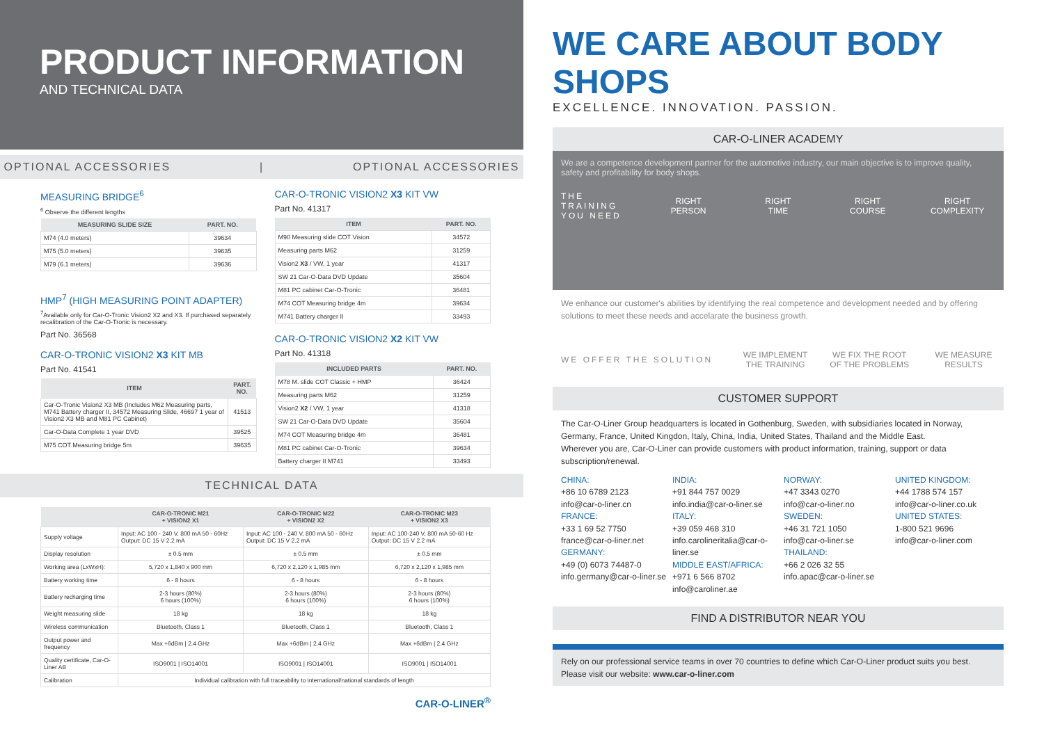PRODUCT INFORMATION
AND TECHNICAL DATA
OPTIONAL ACCESSORIES | OPTIONAL ACCESSORIES
MEASURING BRIDGE<sup>6</sup>
<sup>6</sup> Observe the different lengths
| MEASURING SLIDE SIZE | PART. NO. |
| --- | --- |
| M74 (4.0 meters) | 39634 |
| M75 (5.0 meters) | 39635 |
| M79 (6.1 meters) | 39636 |
HMP<sup>7</sup> (HIGH MEASURING POINT ADAPTER)
<sup>7</sup> Available only for Car-O-Tronic Vision2 X2 and X3. If purchased separately recalibration of the Car-O-Tronic is necessary.
Part No. 36568
CAR-O-TRONIC VISION2 X3 KIT MB
Part No. 41541
| ITEM | PART. NO. |
| --- | --- |
| Car-O-Tronic Vision2 X3 MB (Includes M62 Measuring parts, M741 Battery charger II, 34572 Measuring Slide, 46697 1 year of Vision2 X3 MB and M81 PC Cabinet) | 41513 |
| Car-O-Data Complete 1 year DVD | 39525 |
| M75 COT Measuring bridge 5m | 39635 |
CAR-O-TRONIC VISION2 X3 KIT VW
Part No. 41317
| ITEM | PART. NO. |
| --- | --- |
| M90 Measuring slide COT Vision | 34572 |
| Measuring parts M62 | 31259 |
| Vision2 X3 / VW, 1 year | 41317 |
| SW 21 Car-O-Data DVD Update | 35604 |
| M81 PC cabinet Car-O-Tronic | 36481 |
| M74 COT Measuring bridge 4m | 39634 |
| M741 Battery charger II | 33493 |
CAR-O-TRONIC VISION2 X2 KIT VW
Part No. 41318
| INCLUDED PARTS | PART. NO. |
| --- | --- |
| M78 M. slide COT Classic + HMP | 36424 |
| Measuring parts M62 | 31259 |
| Vision2 X2 / VW, 1 year | 41318 |
| SW 21 Car-O-Data DVD Update | 35604 |
| M74 COT Measuring bridge 4m | 36481 |
| M81 PC cabinet Car-O-Tronic | 39634 |
| Battery charger II M741 | 33493 |
TECHNICAL DATA
| | CAR-O-TRONIC M21 + VISION2 X1 | CAR-O-TRONIC M22 + VISION2 X2 | CAR-O-TRONIC M23 + VISION2 X3 |
| --- | --- | --- | --- |
| Supply voltage | Input: AC 100 - 240 V, 800 mA 50 - 60Hz Output: DC 15 V 2.2 mA | Input: AC 100 - 240 V, 800 mA 50 - 60Hz Output: DC 15 V 2.2 mA | Input: AC 100-240 V, 800 mA 50-60 Hz Output: DC 15 V 2.2 mA |
| Display resolution | ± 0.5 mm | ± 0.5 mm | ± 0.5 mm |
| Working area (LxWxH): | 5,720 x 1,840 x 900 mm | 6,720 x 2,120 x 1,985 mm | 6,720 x 2,120 x 1,985 mm |
| Battery working time | 6 - 8 hours | 6 - 8 hours | 6 - 8 hours |
| Battery recharging time | 2-3 hours (80%) 6 hours (100%) | 2-3 hours (80%) 6 hours (100%) | 2-3 hours (80%) 6 hours (100%) |
| Weight measuring slide | 18 kg | 18 kg | 18 kg |
| Wireless communication | Bluetooth, Class 1 | Bluetooth, Class 1 | Bluetooth, Class 1 |
| Output power and frequency | Max +6dBm / 2.4 GHz | Max +6dBm / 2.4 GHz | Max +6dBm / 2.4 GHz |
| Quality certificate, Car-O-Liner AB | ISO9001 / ISO14001 | ISO9001 / ISO14001 | ISO9001 / ISO14001 |
| Calibration | Individual calibration with full traceability to international/national standards of length | | |
CAR-O-LINER<sup>®</sup>
WE CARE ABOUT BODY SHOPS
EXCELLENCE. INNOVATION. PASSION.
CAR-O-LINER ACADEMY
We are a competence development partner for the automotive industry, our main objective is to improve quality, safety and profitability for body shops.
THE TRAINING
YOU NEED
RIGHT
PERSON
RIGHT
TIME
RIGHT
COURSE
RIGHT
COMPLEXITY
We enhance our customer's abilities by identifying the real competence and development needed and by offering solutions to meet these needs and accelarate the business growth.
WE OFFER THE SOLUTION WE IMPLEMENT THE TRAINING
WE FIX THE ROOT OF THE PROBLEMS
WE MEASURE RESULTS
CUSTOMER SUPPORT
The Car-O-Liner Group headquarters is located in Gothenburg, Sweden, with subsidiaries located in Norway, Germany, France, United Kingdon, Italy, China, India, United States, Thailand and the Middle East.
Wherever you are, Car-O-Liner can provide customers with product information, training, support or data subscription/renewal.
CHINA:
+86 10 6789 2123
info@car-o-liner.cn
FRANCE:
+33 1 69 52 7750
france@car-o-liner.net
GERMANY:
+49 (0) 6073 74487-0
info.germany@car-o-liner.se
INDIA:
+91 844 757 0029
info.india@car-o-liner.se
ITALY:
+39 059 468 310
info.carolineritalia@car-o-liner.se
MIDDLE EAST/AFRICA:
+971 6 566 8702
info@caroliner.ae
NORWAY:
+47 3343 0270
info@car-o-liner.no
SWEDEN:
+46 31 721 1050
info@car-o-liner.se
THAILAND:
+66 2 026 32 55
info.apac@car-o-liner.se
UNITED KINGDOM:
+44 1788 574 157
info@car-o-liner.co.uk
UNITED STATES:
1-800 521 9696
info@car-o-liner.com
FIND A DISTRIBUTOR NEAR YOU
Rely on our professional service teams in over 70 countries to define which Car-O-Liner product suits you best.
Please visit our website: www.car-o-liner.com